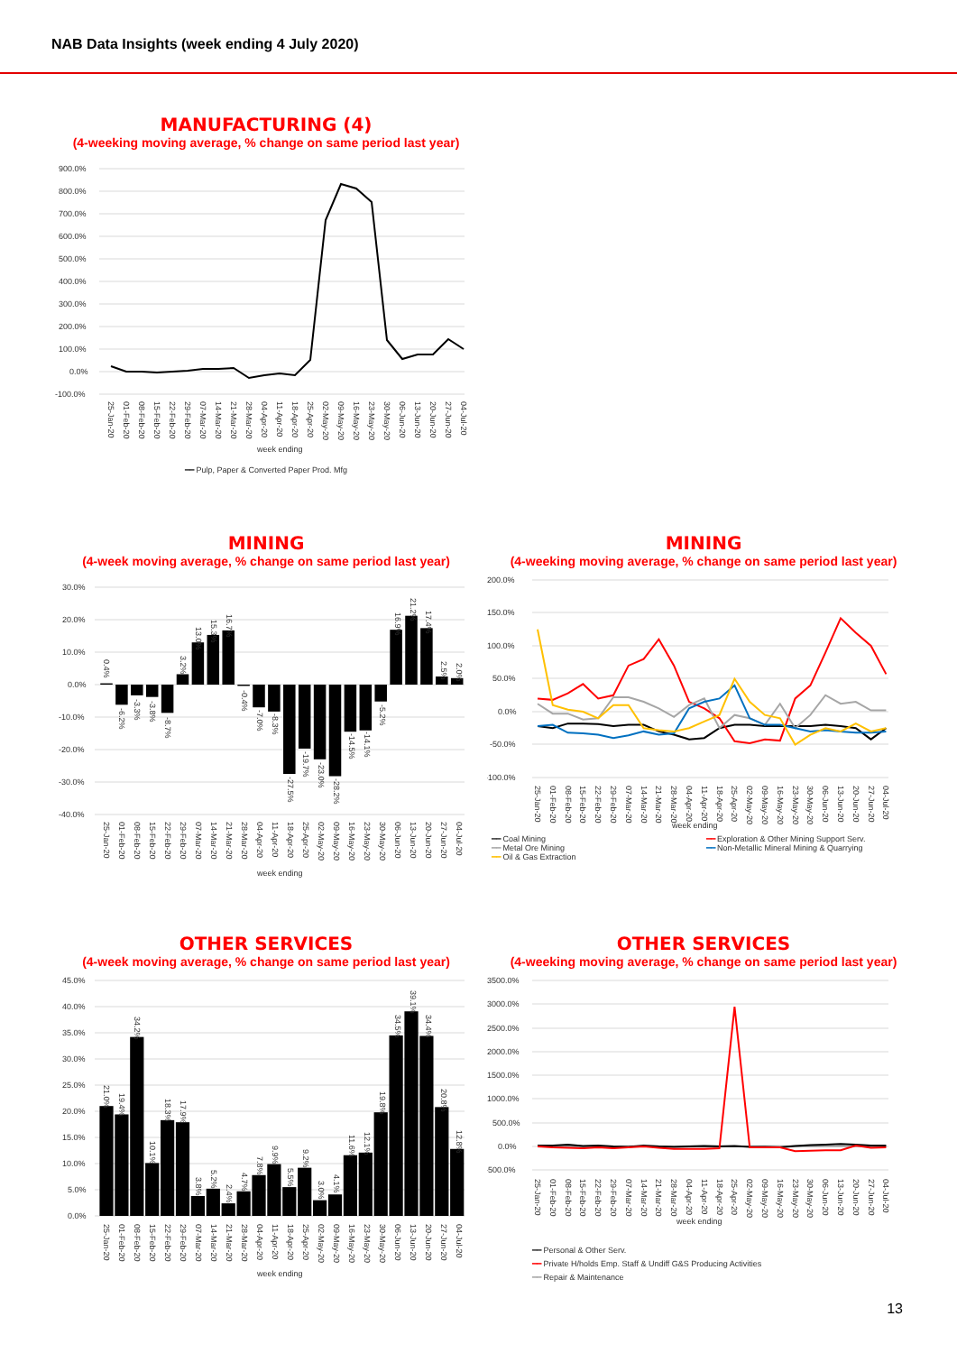NAB Data Insights (week ending 4 July 2020)
MANUFACTURING (4)
(4-weeking moving average, % change on same period last year)
900.0%
800.0%
700.0%
600.0%
500.0%
400.0%
300.0%
200.0%
100.0%
0.0%
-100.0%
25-Jan-20
01-Feb-20
08-Feb-20
15-Feb-20
22-Feb-20
29-Feb-20
07-Mar-20
14-Mar-20
21-Mar-20
28-Mar-20
04-Apr-20
11-Apr-20
18-Apr-20
25-Apr-20
02-May-20
09-May-20
16-May-20
23-May-20
30-May-20
06-Jun-20
13-Jun-20
20-Jun-20
27-Jun-20
04-Jul-20
week ending
━━ Pulp, Paper & Converted Paper Prod. Mfg
MINING
(4-week moving average, % change on same period last year)
30.0%
20.0%
10.0%
0.0%
-10.0%
-20.0%
-30.0%
-40.0%
0.4%
-6.2%
-3.3%
-3.8%
-8.7%
3.2%
13.0%
15.3%
16.7%
-0.4%
-7.0%
-8.3%
-27.5%
-19.7%
-23.0%
-28.2%
-14.5%
-14.1%
-5.2%
16.9%
21.2%
17.4%
2.5%
2.0%
25-Jan-20
01-Feb-20
08-Feb-20
15-Feb-20
22-Feb-20
29-Feb-20
07-Mar-20
14-Mar-20
21-Mar-20
28-Mar-20
04-Apr-20
11-Apr-20
18-Apr-20
25-Apr-20
02-May-20
09-May-20
16-May-20
23-May-20
30-May-20
06-Jun-20
13-Jun-20
20-Jun-20
27-Jun-20
04-Jul-20
week ending
MINING
(4-weeking moving average, % change on same period last year)
200.0%
150.0%
100.0%
50.0%
0.0%
-50.0%
-100.0%
25-Jan-20
01-Feb-20
08-Feb-20
15-Feb-20
22-Feb-20
29-Feb-20
07-Mar-20
14-Mar-20
21-Mar-20
28-Mar-20
04-Apr-20
11-Apr-20
18-Apr-20
25-Apr-20
02-May-20
09-May-20
16-May-20
23-May-20
30-May-20
06-Jun-20
13-Jun-20
20-Jun-20
27-Jun-20
04-Jul-20
week ending
━━ Coal Mining
━━ Exploration & Other Mining Support Serv.
━━ Metal Ore Mining
━━ Non-Metallic Mineral Mining & Quarrying
━━ Oil & Gas Extraction
OTHER SERVICES
(4-week moving average, % change on same period last year)
45.0%
40.0%
35.0%
30.0%
25.0%
20.0%
15.0%
10.0%
5.0%
0.0%
21.0%
19.4%
34.2%
10.1%
18.3%
17.9%
3.8%
5.2%
2.4%
4.7%
7.8%
9.9%
5.5%
9.2%
3.0%
4.1%
11.6%
12.1%
19.8%
34.5%
39.1%
34.4%
20.8%
12.8%
25-Jan-20
01-Feb-20
08-Feb-20
15-Feb-20
22-Feb-20
29-Feb-20
07-Mar-20
14-Mar-20
21-Mar-20
28-Mar-20
04-Apr-20
11-Apr-20
18-Apr-20
25-Apr-20
02-May-20
09-May-20
16-May-20
23-May-20
30-May-20
06-Jun-20
13-Jun-20
20-Jun-20
27-Jun-20
04-Jul-20
week ending
OTHER SERVICES
(4-weeking moving average, % change on same period last year)
3500.0%
3000.0%
2500.0%
2000.0%
1500.0%
1000.0%
500.0%
0.0%
-500.0%
25-Jan-20
01-Feb-20
08-Feb-20
15-Feb-20
22-Feb-20
29-Feb-20
07-Mar-20
14-Mar-20
21-Mar-20
28-Mar-20
04-Apr-20
11-Apr-20
18-Apr-20
25-Apr-20
02-May-20
09-May-20
16-May-20
23-May-20
30-May-20
06-Jun-20
13-Jun-20
20-Jun-20
27-Jun-20
04-Jul-20
week ending
━━ Personal & Other Serv.
━━ Private H/holds Emp. Staff & Undiff G&S Producing Activities
━━ Repair & Maintenance
13